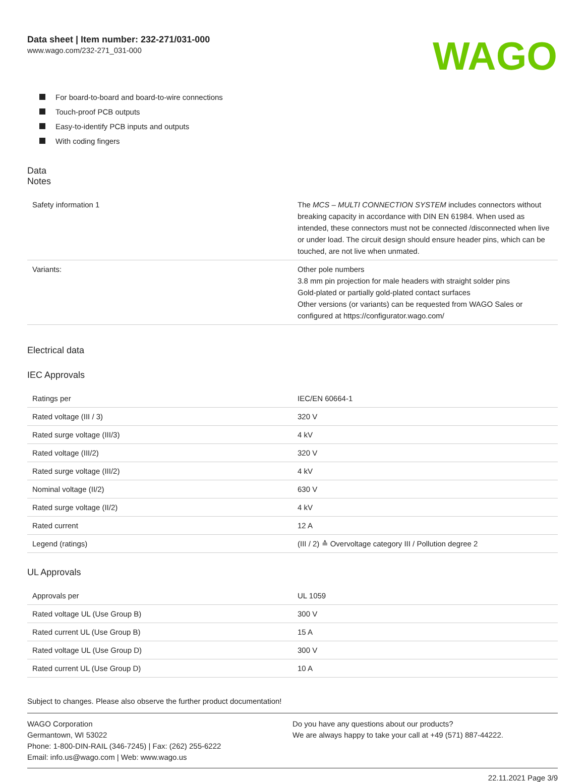Data sheet | Item number: 232-271/031-000
www.wago.com/232-271_031-000
WAGO
For board-to-board and board-to-wire connections
Touch-proof PCB outputs
Easy-to-identify PCB inputs and outputs
With coding fingers
Data
Notes
| Safety information 1 | The MCS – MULTI CONNECTION SYSTEM includes connectors without breaking capacity in accordance with DIN EN 61984. When used as intended, these connectors must not be connected /disconnected when live or under load. The circuit design should ensure header pins, which can be touched, are not live when unmated. |
| Variants: | Other pole numbers 3.8 mm pin projection for male headers with straight solder pins Gold-plated or partially gold-plated contact surfaces Other versions (or variants) can be requested from WAGO Sales or configured at https://configurator.wago.com/ |
Electrical data
IEC Approvals
| Ratings per | IEC/EN 60664-1 |
| Rated voltage (III / 3) | 320 V |
| Rated surge voltage (III/3) | 4 kV |
| Rated voltage (III/2) | 320 V |
| Rated surge voltage (III/2) | 4 kV |
| Nominal voltage (II/2) | 630 V |
| Rated surge voltage (II/2) | 4 kV |
| Rated current | 12 A |
| Legend (ratings) | (III / 2) ≙ Overvoltage category III / Pollution degree 2 |
UL Approvals
| Approvals per | UL 1059 |
| Rated voltage UL (Use Group B) | 300 V |
| Rated current UL (Use Group B) | 15 A |
| Rated voltage UL (Use Group D) | 300 V |
| Rated current UL (Use Group D) | 10 A |
Subject to changes. Please also observe the further product documentation!
WAGO Corporation
Germantown, WI 53022
Phone: 1-800-DIN-RAIL (346-7245) | Fax: (262) 255-6222
Email: info.us@wago.com | Web: www.wago.us
Do you have any questions about our products?
We are always happy to take your call at +49 (571) 887-44222.
22.11.2021 Page 3/9